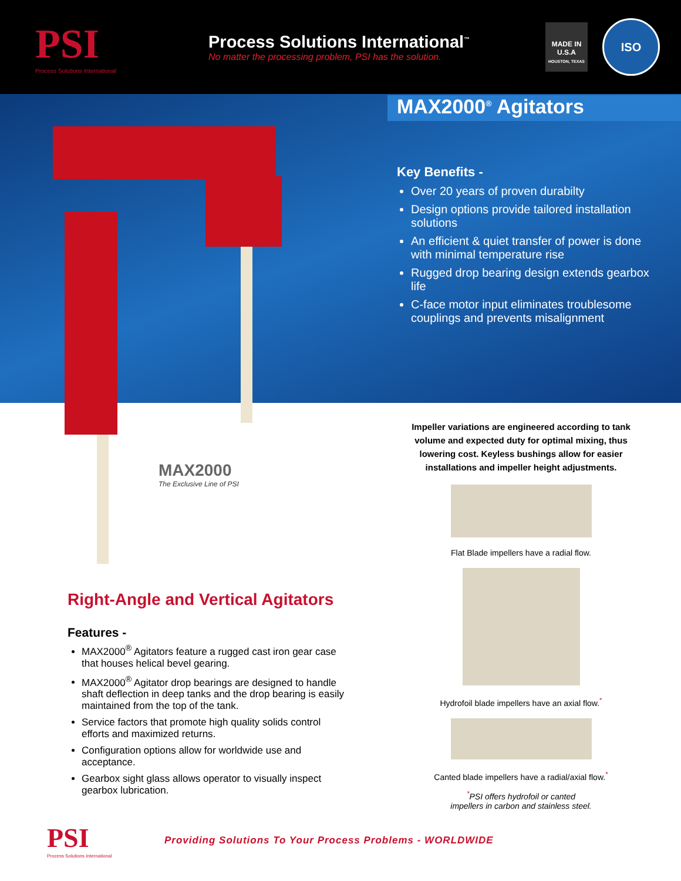PSI
Process Solutions International
Process Solutions International<sup>™</sup>
No matter the processing problem, PSI has the solution.
MADE IN U.S.A
HOUSTON, TEXAS
ISO
MAX2000<sup>®</sup> Agitators
Key Benefits -
Over 20 years of proven durabilty
Design options provide tailored installation solutions
An efficient & quiet transfer of power is done with minimal temperature rise
Rugged drop bearing design extends gearbox life
C-face motor input eliminates troublesome couplings and prevents misalignment
MAX2000
The Exclusive Line of PSI
Impeller variations are engineered according to tank volume and expected duty for optimal mixing, thus lowering cost. Keyless bushings allow for easier installations and impeller height adjustments.
Flat Blade impellers have a radial flow.
Hydrofoil blade impellers have an axial flow.<sup>*</sup>
Canted blade impellers have a radial/axial flow.<sup>*</sup>
<sup>*</sup> PSI offers hydrofoil or canted
impellers in carbon and stainless steel.
Right-Angle and Vertical Agitators
Features -
MAX2000<sup>®</sup> Agitators feature a rugged cast iron gear case that houses helical bevel gearing.
MAX2000<sup>®</sup> Agitator drop bearings are designed to handle shaft deflection in deep tanks and the drop bearing is easily maintained from the top of the tank.
Service factors that promote high quality solids control efforts and maximized returns.
Configuration options allow for worldwide use and acceptance.
Gearbox sight glass allows operator to visually inspect gearbox lubrication.
PSI
Process Solutions International
Providing Solutions To Your Process Problems - WORLDWIDE